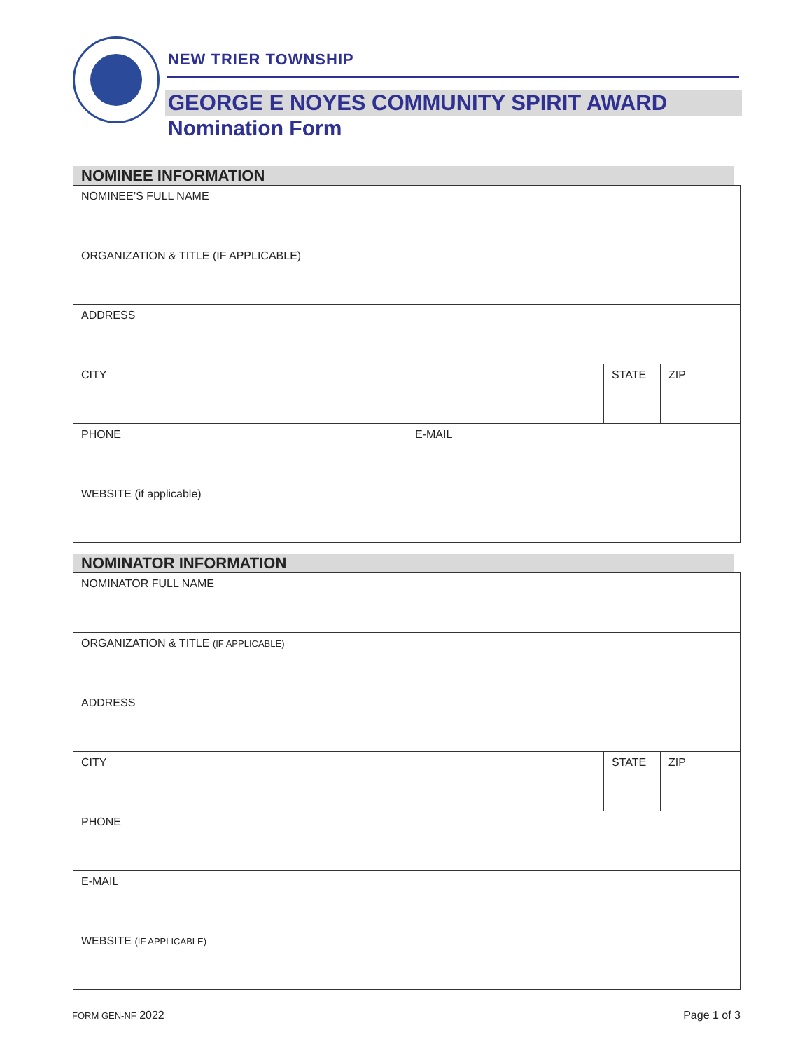NEW TRIER TOWNSHIP
GEORGE E NOYES COMMUNITY SPIRIT AWARD
Nomination Form
NOMINEE INFORMATION
| NOMINEE’S FULL NAME | | | |
| ORGANIZATION & TITLE (IF APPLICABLE) | | | |
| ADDRESS | | | |
| CITY | | STATE | ZIP |
| PHONE | E-MAIL | | |
| WEBSITE (if applicable) | | | |
NOMINATOR INFORMATION
| NOMINATOR FULL NAME | | | |
| ORGANIZATION & TITLE (IF APPLICABLE) | | | |
| ADDRESS | | | |
| CITY | | STATE | ZIP |
| PHONE | | | |
| E-MAIL | | | |
| WEBSITE (IF APPLICABLE) | | | |
FORM GEN-NF 2022 Page 1 of 3